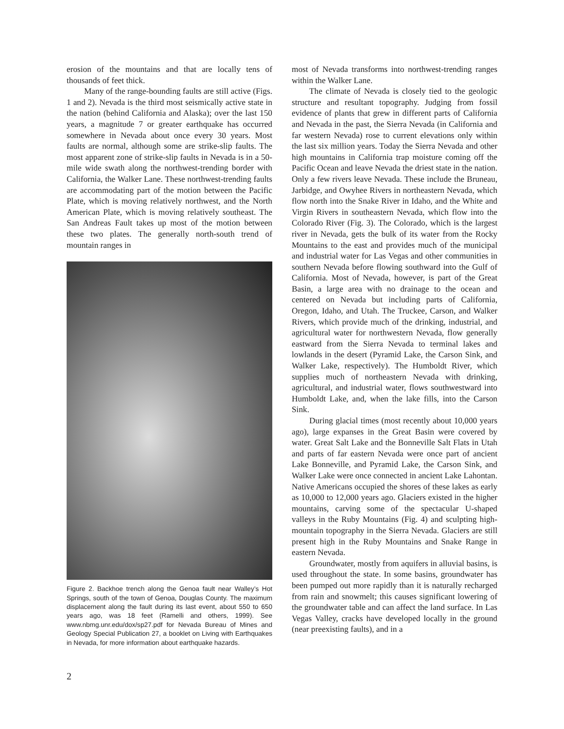erosion of the mountains and that are locally tens of thousands of feet thick.
Many of the range-bounding faults are still active (Figs. 1 and 2). Nevada is the third most seismically active state in the nation (behind California and Alaska); over the last 150 years, a magnitude 7 or greater earthquake has occurred somewhere in Nevada about once every 30 years. Most faults are normal, although some are strike-slip faults. The most apparent zone of strike-slip faults in Nevada is in a 50-mile wide swath along the northwest-trending border with California, the Walker Lane. These northwest-trending faults are accommodating part of the motion between the Pacific Plate, which is moving relatively northwest, and the North American Plate, which is moving relatively southeast. The San Andreas Fault takes up most of the motion between these two plates. The generally north-south trend of mountain ranges in
Figure 2. Backhoe trench along the Genoa fault near Walley’s Hot Springs, south of the town of Genoa, Douglas County. The maximum displacement along the fault during its last event, about 550 to 650 years ago, was 18 feet (Ramelli and others, 1999). See www.nbmg.unr.edu/dox/sp27.pdf for Nevada Bureau of Mines and Geology Special Publication 27, a booklet on Living with Earthquakes in Nevada, for more information about earthquake hazards.
most of Nevada transforms into northwest-trending ranges within the Walker Lane.
The climate of Nevada is closely tied to the geologic structure and resultant topography. Judging from fossil evidence of plants that grew in different parts of California and Nevada in the past, the Sierra Nevada (in California and far western Nevada) rose to current elevations only within the last six million years. Today the Sierra Nevada and other high mountains in California trap moisture coming off the Pacific Ocean and leave Nevada the driest state in the nation. Only a few rivers leave Nevada. These include the Bruneau, Jarbidge, and Owyhee Rivers in northeastern Nevada, which flow north into the Snake River in Idaho, and the White and Virgin Rivers in southeastern Nevada, which flow into the Colorado River (Fig. 3). The Colorado, which is the largest river in Nevada, gets the bulk of its water from the Rocky Mountains to the east and provides much of the municipal and industrial water for Las Vegas and other communities in southern Nevada before flowing southward into the Gulf of California. Most of Nevada, however, is part of the Great Basin, a large area with no drainage to the ocean and centered on Nevada but including parts of California, Oregon, Idaho, and Utah. The Truckee, Carson, and Walker Rivers, which provide much of the drinking, industrial, and agricultural water for northwestern Nevada, flow generally eastward from the Sierra Nevada to terminal lakes and lowlands in the desert (Pyramid Lake, the Carson Sink, and Walker Lake, respectively). The Humboldt River, which supplies much of northeastern Nevada with drinking, agricultural, and industrial water, flows southwestward into Humboldt Lake, and, when the lake fills, into the Carson Sink.
During glacial times (most recently about 10,000 years ago), large expanses in the Great Basin were covered by water. Great Salt Lake and the Bonneville Salt Flats in Utah and parts of far eastern Nevada were once part of ancient Lake Bonneville, and Pyramid Lake, the Carson Sink, and Walker Lake were once connected in ancient Lake Lahontan. Native Americans occupied the shores of these lakes as early as 10,000 to 12,000 years ago. Glaciers existed in the higher mountains, carving some of the spectacular U-shaped valleys in the Ruby Mountains (Fig. 4) and sculpting high-mountain topography in the Sierra Nevada. Glaciers are still present high in the Ruby Mountains and Snake Range in eastern Nevada.
Groundwater, mostly from aquifers in alluvial basins, is used throughout the state. In some basins, groundwater has been pumped out more rapidly than it is naturally recharged from rain and snowmelt; this causes significant lowering of the groundwater table and can affect the land surface. In Las Vegas Valley, cracks have developed locally in the ground (near preexisting faults), and in a
2